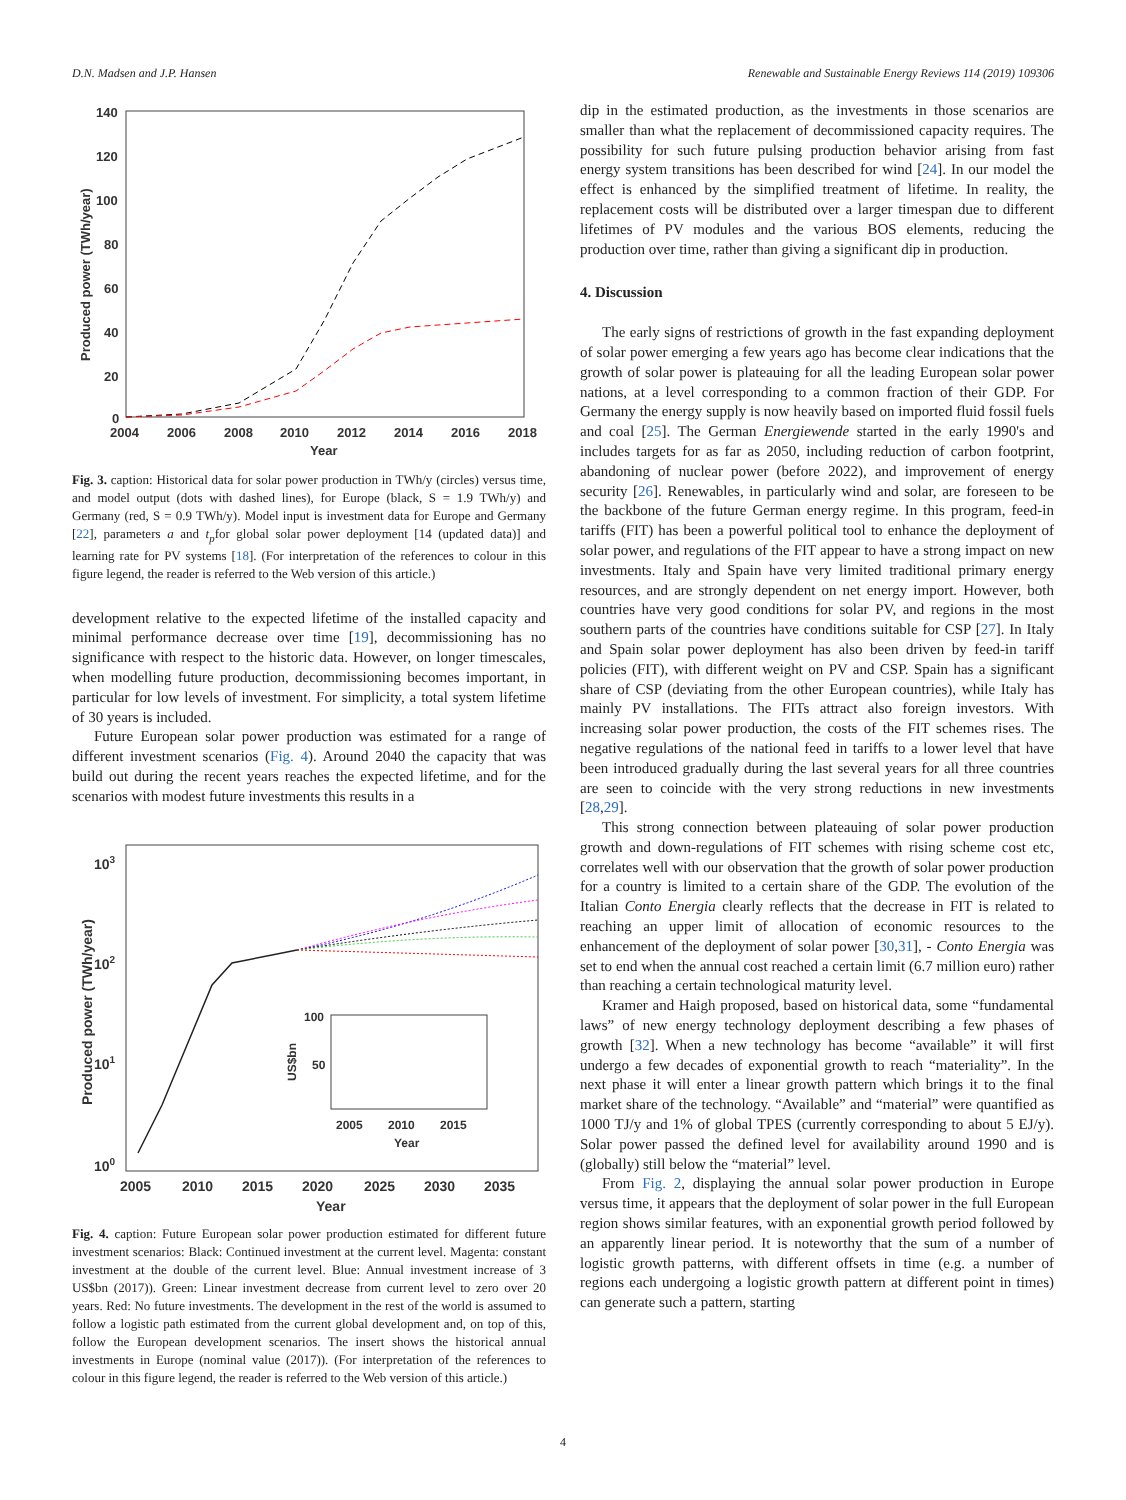D.N. Madsen and J.P. Hansen Renewable and Sustainable Energy Reviews 114 (2019) 109306
140
120
100
80
60
40
20
0
2004
2006
2008
2010
2012
2014
2016
2018
Year
Produced power (TWh/year)
Fig. 3. caption: Historical data for solar power production in TWh/y (circles) versus time, and model output (dots with dashed lines), for Europe (black, S = 1.9 TWh/y) and Germany (red, S = 0.9 TWh/y). Model input is investment data for Europe and Germany [22], parameters a and t<sub>p</sub>for global solar power deployment [14 (updated data)] and learning rate for PV systems [18]. (For interpretation of the references to colour in this figure legend, the reader is referred to the Web version of this article.)
development relative to the expected lifetime of the installed capacity and minimal performance decrease over time [19], decommissioning has no significance with respect to the historic data. However, on longer timescales, when modelling future production, decommissioning becomes important, in particular for low levels of investment. For simplicity, a total system lifetime of 30 years is included.
Future European solar power production was estimated for a range of different investment scenarios (Fig. 4). Around 2040 the capacity that was build out during the recent years reaches the expected lifetime, and for the scenarios with modest future investments this results in a
103
102
101
100
2005
2010
2015
2020
2025
2030
2035
Year
Produced power (TWh/year)
100
50
2005
2010
2015
Year
US$bn
Fig. 4. caption: Future European solar power production estimated for different future investment scenarios: Black: Continued investment at the current level. Magenta: constant investment at the double of the current level. Blue: Annual investment increase of 3 US$bn (2017)). Green: Linear investment decrease from current level to zero over 20 years. Red: No future investments. The development in the rest of the world is assumed to follow a logistic path estimated from the current global development and, on top of this, follow the European development scenarios. The insert shows the historical annual investments in Europe (nominal value (2017)). (For interpretation of the references to colour in this figure legend, the reader is referred to the Web version of this article.)
dip in the estimated production, as the investments in those scenarios are smaller than what the replacement of decommissioned capacity requires. The possibility for such future pulsing production behavior arising from fast energy system transitions has been described for wind [24]. In our model the effect is enhanced by the simplified treatment of lifetime. In reality, the replacement costs will be distributed over a larger timespan due to different lifetimes of PV modules and the various BOS elements, reducing the production over time, rather than giving a significant dip in production.
4. Discussion
The early signs of restrictions of growth in the fast expanding deployment of solar power emerging a few years ago has become clear indications that the growth of solar power is plateauing for all the leading European solar power nations, at a level corresponding to a common fraction of their GDP. For Germany the energy supply is now heavily based on imported fluid fossil fuels and coal [25]. The German Energiewende started in the early 1990's and includes targets for as far as 2050, including reduction of carbon footprint, abandoning of nuclear power (before 2022), and improvement of energy security [26]. Renewables, in particularly wind and solar, are foreseen to be the backbone of the future German energy regime. In this program, feed-in tariffs (FIT) has been a powerful political tool to enhance the deployment of solar power, and regulations of the FIT appear to have a strong impact on new investments. Italy and Spain have very limited traditional primary energy resources, and are strongly dependent on net energy import. However, both countries have very good conditions for solar PV, and regions in the most southern parts of the countries have conditions suitable for CSP [27]. In Italy and Spain solar power deployment has also been driven by feed-in tariff policies (FIT), with different weight on PV and CSP. Spain has a significant share of CSP (deviating from the other European countries), while Italy has mainly PV installations. The FITs attract also foreign investors. With increasing solar power production, the costs of the FIT schemes rises. The negative regulations of the national feed in tariffs to a lower level that have been introduced gradually during the last several years for all three countries are seen to coincide with the very strong reductions in new investments [28,29].
This strong connection between plateauing of solar power production growth and down-regulations of FIT schemes with rising scheme cost etc, correlates well with our observation that the growth of solar power production for a country is limited to a certain share of the GDP. The evolution of the Italian Conto Energia clearly reflects that the decrease in FIT is related to reaching an upper limit of allocation of economic resources to the enhancement of the deployment of solar power [30,31], - Conto Energia was set to end when the annual cost reached a certain limit (6.7 million euro) rather than reaching a certain technological maturity level.
Kramer and Haigh proposed, based on historical data, some “fundamental laws” of new energy technology deployment describing a few phases of growth [32]. When a new technology has become “available” it will first undergo a few decades of exponential growth to reach “materiality”. In the next phase it will enter a linear growth pattern which brings it to the final market share of the technology. “Available” and “material” were quantified as 1000 TJ/y and 1% of global TPES (currently corresponding to about 5 EJ/y). Solar power passed the defined level for availability around 1990 and is (globally) still below the “material” level.
From Fig. 2, displaying the annual solar power production in Europe versus time, it appears that the deployment of solar power in the full European region shows similar features, with an exponential growth period followed by an apparently linear period. It is noteworthy that the sum of a number of logistic growth patterns, with different offsets in time (e.g. a number of regions each undergoing a logistic growth pattern at different point in times) can generate such a pattern, starting
4